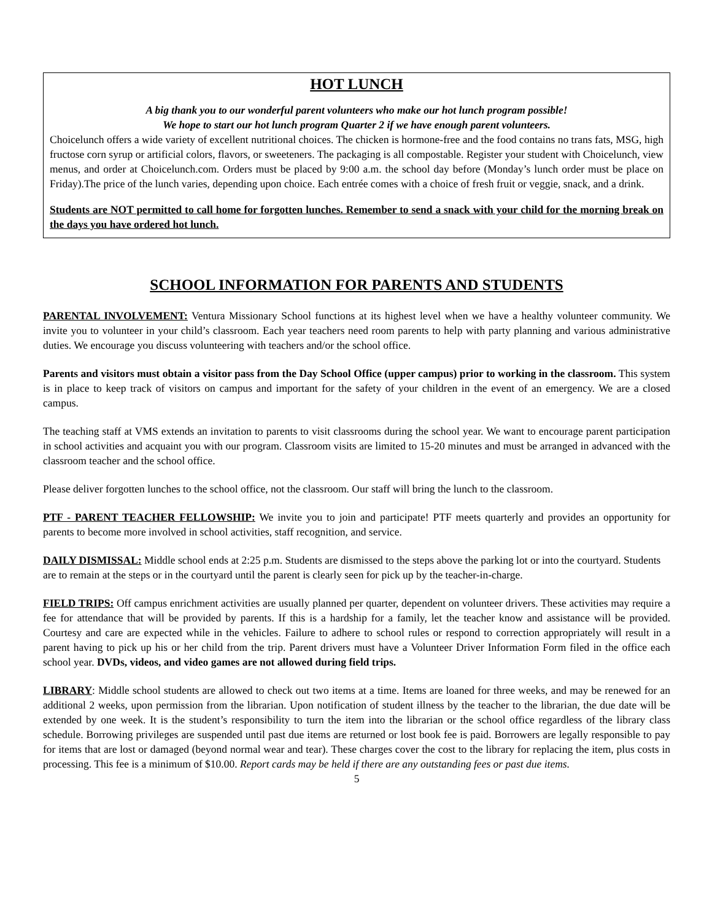HOT LUNCH
A big thank you to our wonderful parent volunteers who make our hot lunch program possible!
We hope to start our hot lunch program Quarter 2 if we have enough parent volunteers.
Choicelunch offers a wide variety of excellent nutritional choices. The chicken is hormone-free and the food contains no trans fats, MSG, high fructose corn syrup or artificial colors, flavors, or sweeteners. The packaging is all compostable. Register your student with Choicelunch, view menus, and order at Choicelunch.com. Orders must be placed by 9:00 a.m. the school day before (Monday’s lunch order must be place on Friday).The price of the lunch varies, depending upon choice. Each entrée comes with a choice of fresh fruit or veggie, snack, and a drink.
Students are NOT permitted to call home for forgotten lunches. Remember to send a snack with your child for the morning break on the days you have ordered hot lunch.
SCHOOL INFORMATION FOR PARENTS AND STUDENTS
PARENTAL INVOLVEMENT: Ventura Missionary School functions at its highest level when we have a healthy volunteer community. We invite you to volunteer in your child’s classroom. Each year teachers need room parents to help with party planning and various administrative duties. We encourage you discuss volunteering with teachers and/or the school office.
Parents and visitors must obtain a visitor pass from the Day School Office (upper campus) prior to working in the classroom. This system is in place to keep track of visitors on campus and important for the safety of your children in the event of an emergency. We are a closed campus.
The teaching staff at VMS extends an invitation to parents to visit classrooms during the school year. We want to encourage parent participation in school activities and acquaint you with our program. Classroom visits are limited to 15-20 minutes and must be arranged in advanced with the classroom teacher and the school office.
Please deliver forgotten lunches to the school office, not the classroom. Our staff will bring the lunch to the classroom.
PTF - PARENT TEACHER FELLOWSHIP: We invite you to join and participate! PTF meets quarterly and provides an opportunity for parents to become more involved in school activities, staff recognition, and service.
DAILY DISMISSAL: Middle school ends at 2:25 p.m. Students are dismissed to the steps above the parking lot or into the courtyard. Students are to remain at the steps or in the courtyard until the parent is clearly seen for pick up by the teacher-in-charge.
FIELD TRIPS: Off campus enrichment activities are usually planned per quarter, dependent on volunteer drivers. These activities may require a fee for attendance that will be provided by parents. If this is a hardship for a family, let the teacher know and assistance will be provided. Courtesy and care are expected while in the vehicles. Failure to adhere to school rules or respond to correction appropriately will result in a parent having to pick up his or her child from the trip. Parent drivers must have a Volunteer Driver Information Form filed in the office each school year. DVDs, videos, and video games are not allowed during field trips.
LIBRARY: Middle school students are allowed to check out two items at a time. Items are loaned for three weeks, and may be renewed for an additional 2 weeks, upon permission from the librarian. Upon notification of student illness by the teacher to the librarian, the due date will be extended by one week. It is the student’s responsibility to turn the item into the librarian or the school office regardless of the library class schedule. Borrowing privileges are suspended until past due items are returned or lost book fee is paid. Borrowers are legally responsible to pay for items that are lost or damaged (beyond normal wear and tear). These charges cover the cost to the library for replacing the item, plus costs in processing. This fee is a minimum of $10.00. Report cards may be held if there are any outstanding fees or past due items.
5